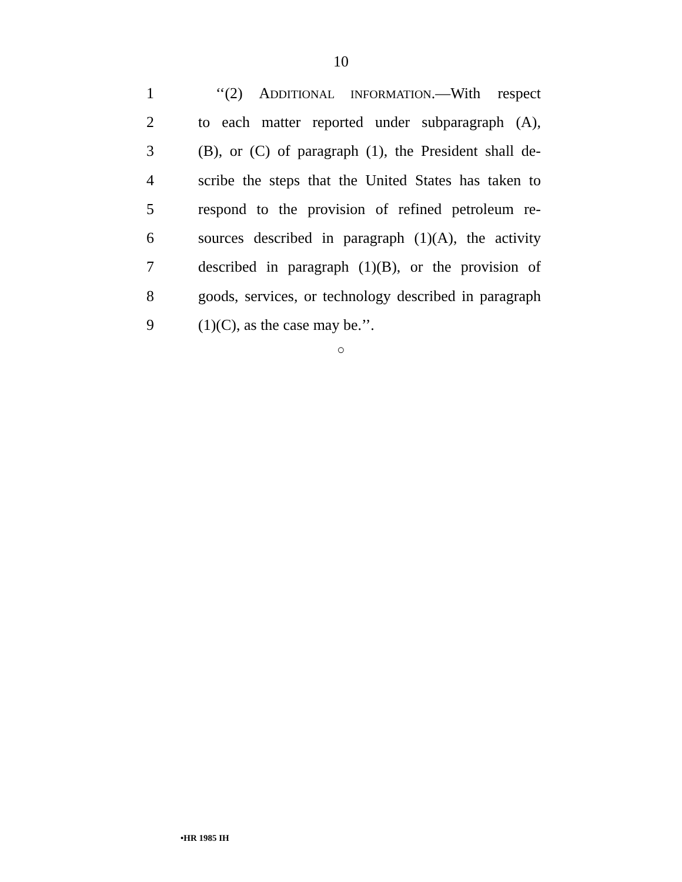10
1 ‘‘(2) ADDITIONAL INFORMATION.—With respect
2 to each matter reported under subparagraph (A),
3 (B), or (C) of paragraph (1), the President shall de-
4 scribe the steps that the United States has taken to
5 respond to the provision of refined petroleum re-
6 sources described in paragraph (1)(A), the activity
7 described in paragraph (1)(B), or the provision of
8 goods, services, or technology described in paragraph
9 (1)(C), as the case may be.’’.
○
•HR 1985 IH